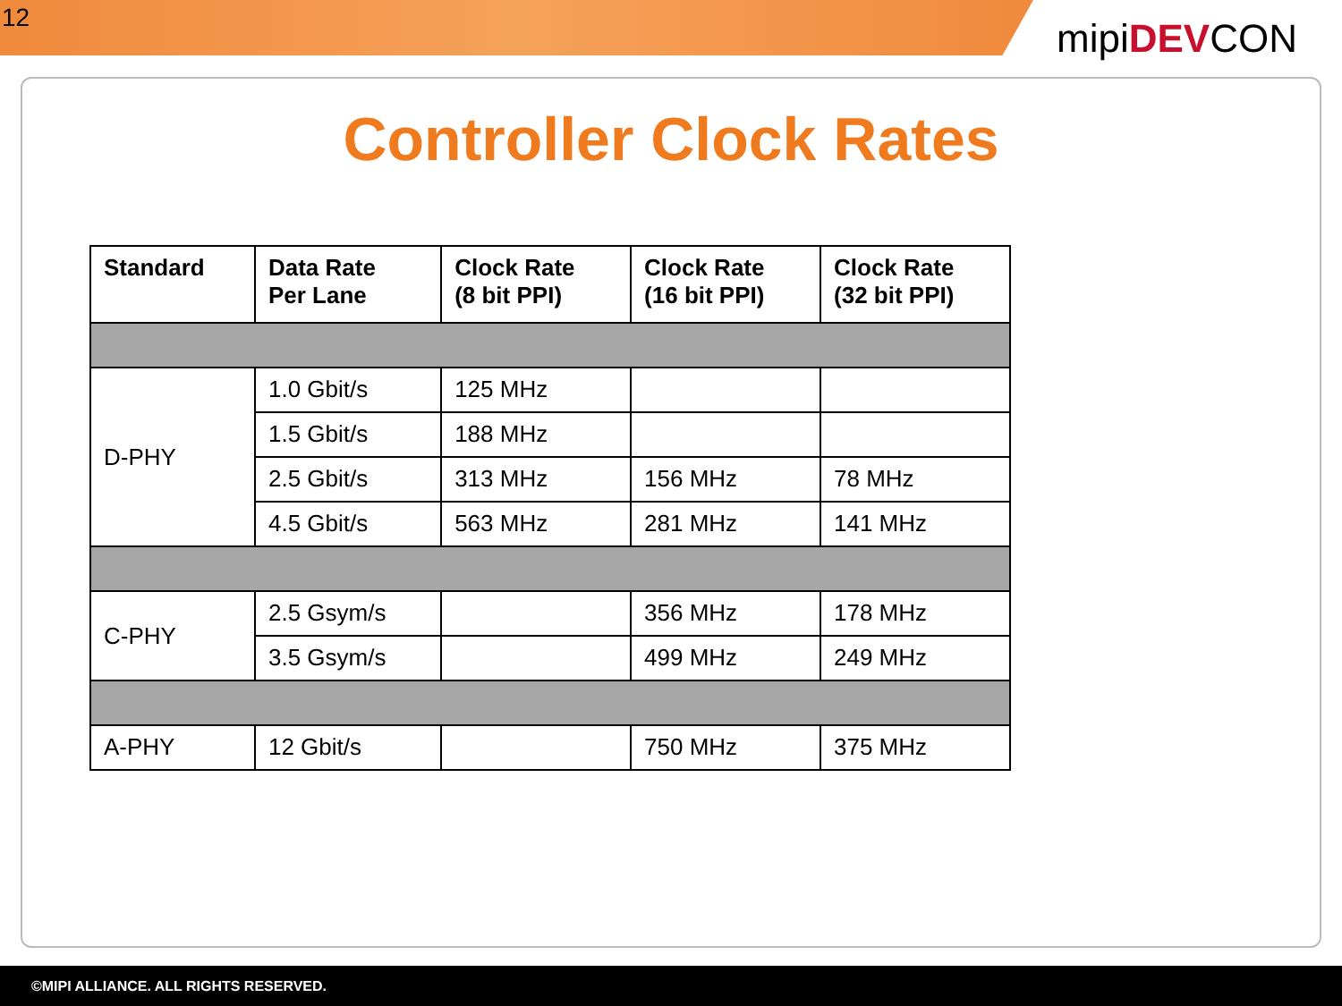12
mipiDEVCON
Controller Clock Rates
| Standard | Data Rate Per Lane | Clock Rate (8 bit PPI) | Clock Rate (16 bit PPI) | Clock Rate (32 bit PPI) |
| --- | --- | --- | --- | --- |
| D-PHY | 1.0 Gbit/s | 125 MHz | | |
| | 1.5 Gbit/s | 188 MHz | | |
| | 2.5 Gbit/s | 313 MHz | 156 MHz | 78 MHz |
| | 4.5 Gbit/s | 563 MHz | 281 MHz | 141 MHz |
| C-PHY | 2.5 Gsym/s | | 356 MHz | 178 MHz |
| | 3.5 Gsym/s | | 499 MHz | 249 MHz |
| A-PHY | 12 Gbit/s | | 750 MHz | 375 MHz |
©MIPI ALLIANCE. ALL RIGHTS RESERVED.